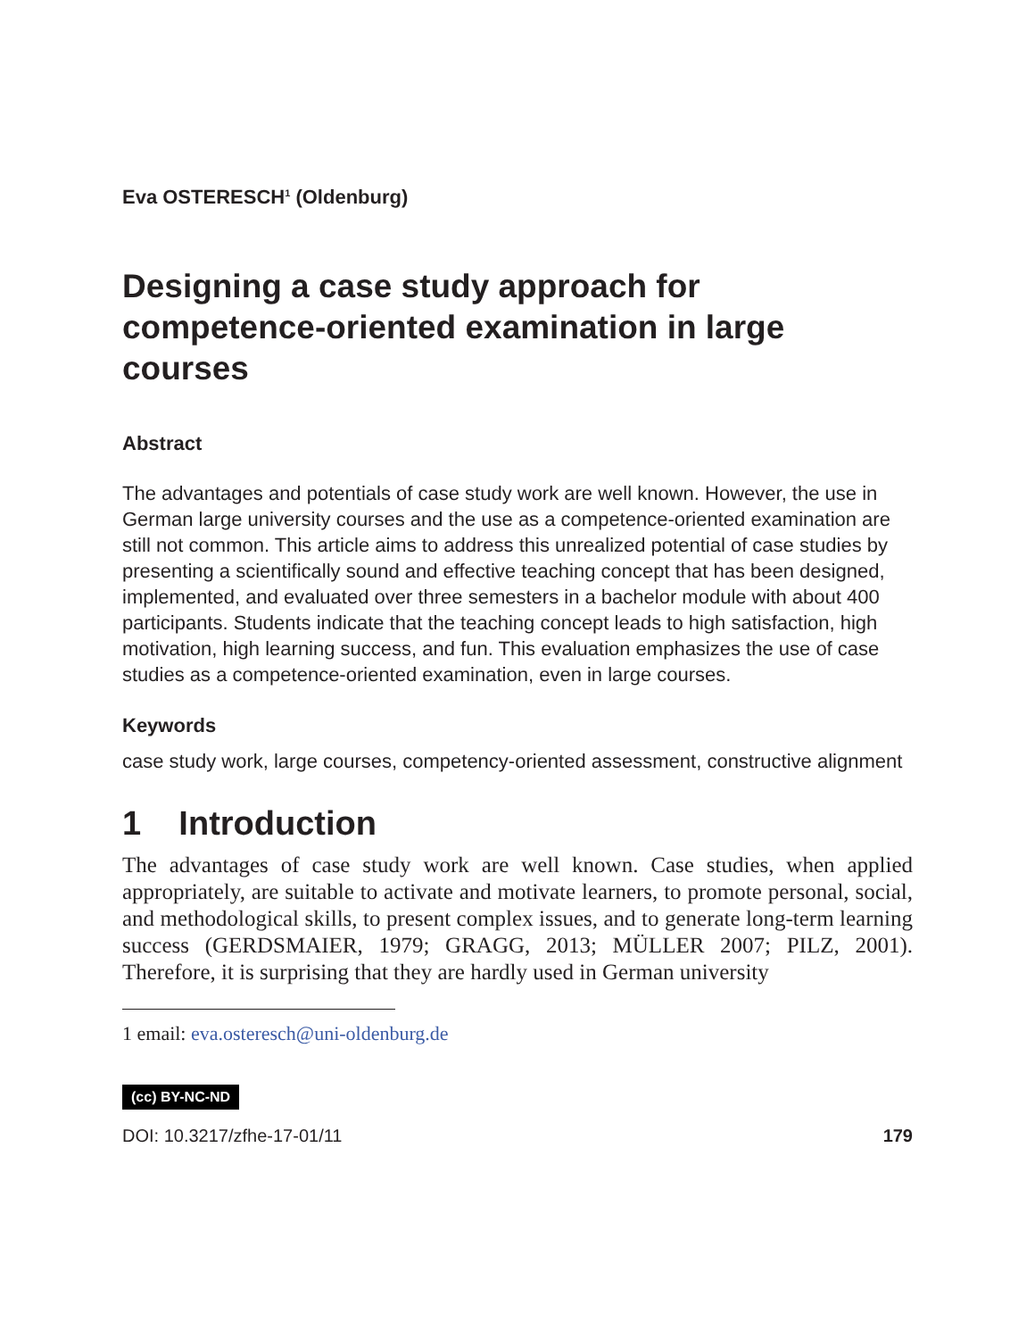Eva OSTERESCH<sup>1</sup> (Oldenburg)
Designing a case study approach for competence-oriented examination in large courses
Abstract
The advantages and potentials of case study work are well known. However, the use in German large university courses and the use as a competence-oriented examination are still not common. This article aims to address this unrealized potential of case studies by presenting a scientifically sound and effective teaching concept that has been designed, implemented, and evaluated over three semesters in a bachelor module with about 400 participants. Students indicate that the teaching concept leads to high satisfaction, high motivation, high learning success, and fun. This evaluation emphasizes the use of case studies as a competence-oriented examination, even in large courses.
Keywords
case study work, large courses, competency-oriented assessment, constructive alignment
1 Introduction
The advantages of case study work are well known. Case studies, when applied appropriately, are suitable to activate and motivate learners, to promote personal, social, and methodological skills, to present complex issues, and to generate long-term learning success (GERDSMAIER, 1979; GRAGG, 2013; MÜLLER 2007; PILZ, 2001). Therefore, it is surprising that they are hardly used in German university
1 email: eva.osteresch@uni-oldenburg.de
(cc) BY-NC-ND
DOI: 10.3217/zfhe-17-01/11 179